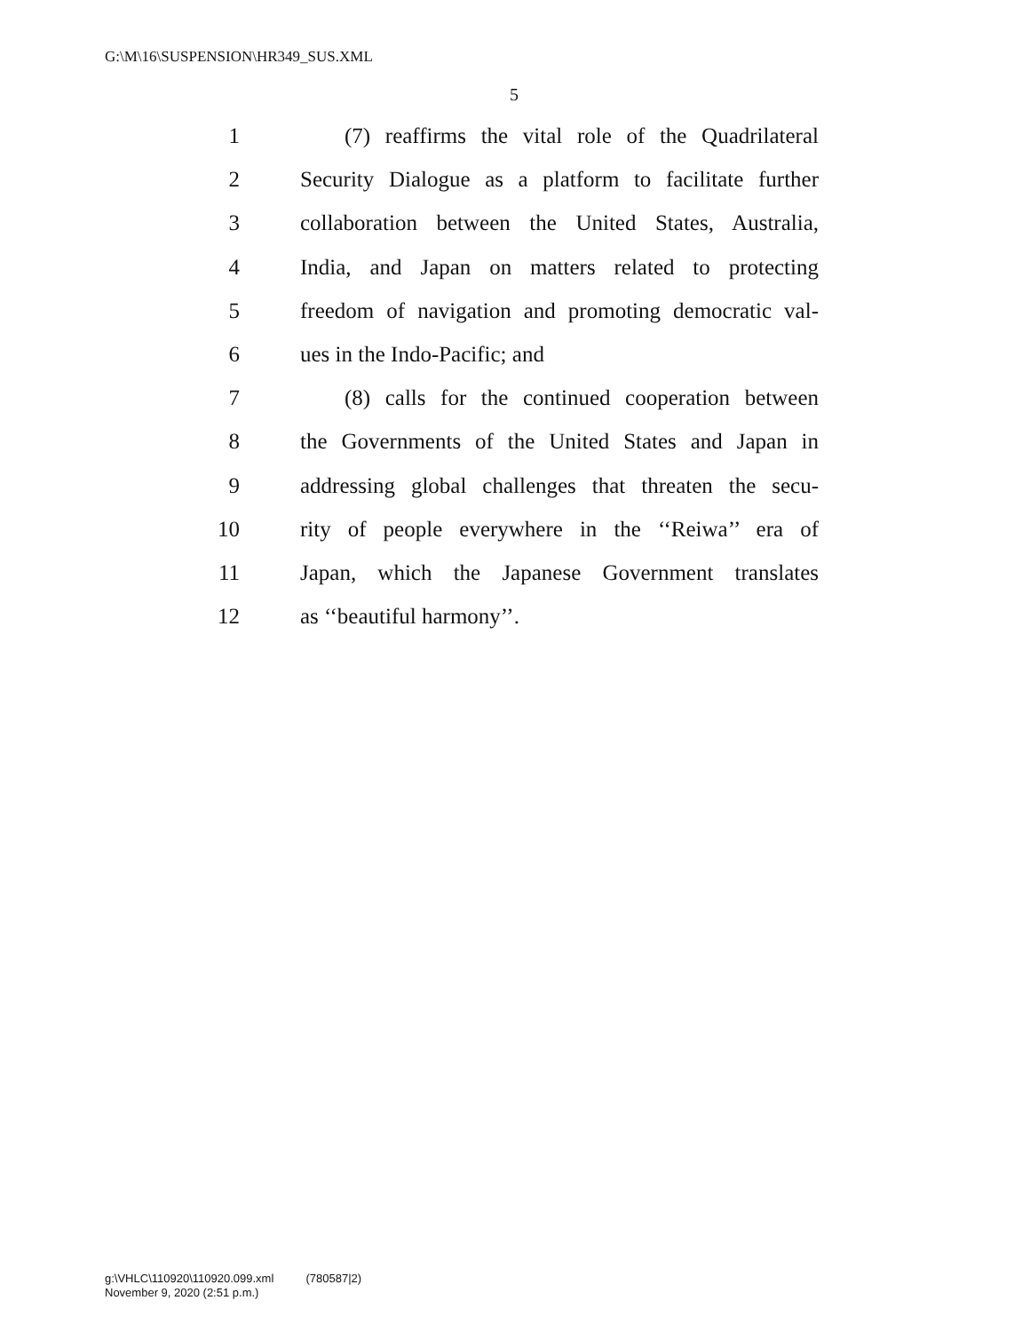G:\M\16\SUSPENSION\HR349_SUS.XML
5
1 (7) reaffirms the vital role of the Quadrilateral
2 Security Dialogue as a platform to facilitate further
3 collaboration between the United States, Australia,
4 India, and Japan on matters related to protecting
5 freedom of navigation and promoting democratic val-
6 ues in the Indo-Pacific; and
7 (8) calls for the continued cooperation between
8 the Governments of the United States and Japan in
9 addressing global challenges that threaten the secu-
10 rity of people everywhere in the ‘‘Reiwa’’ era of
11 Japan, which the Japanese Government translates
12 as ‘‘beautiful harmony’’.
g:\VHLC\110920\110920.099.xml (780587|2)
November 9, 2020 (2:51 p.m.)